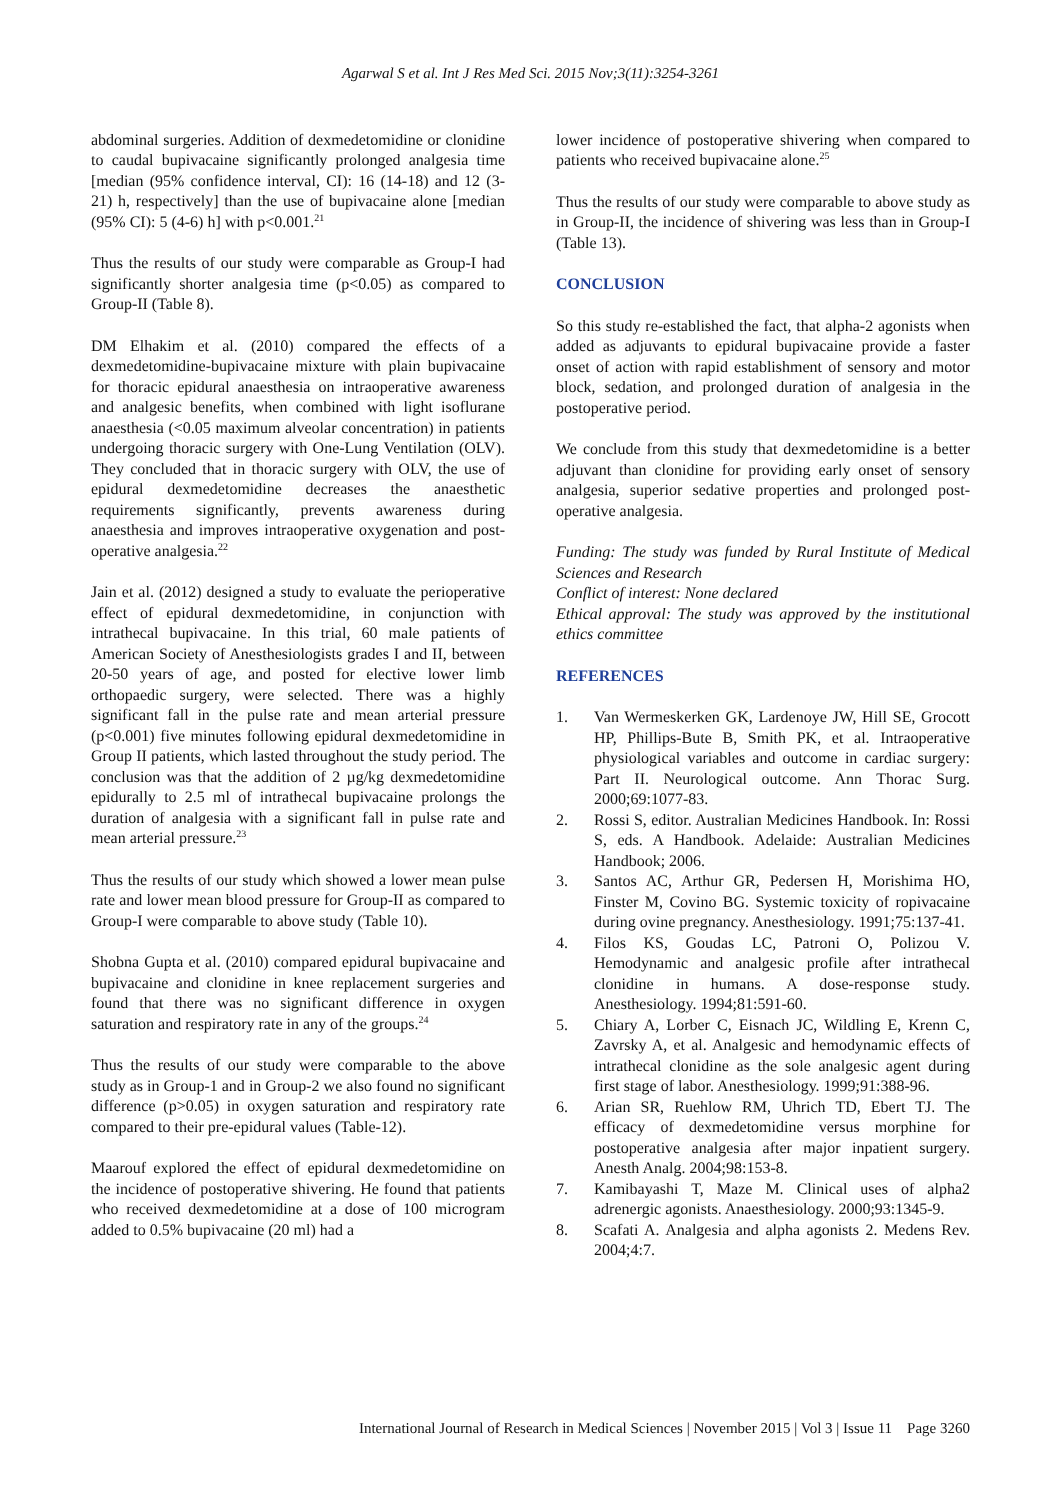Agarwal S et al. Int J Res Med Sci. 2015 Nov;3(11):3254-3261
abdominal surgeries. Addition of dexmedetomidine or clonidine to caudal bupivacaine significantly prolonged analgesia time [median (95% confidence interval, CI): 16 (14-18) and 12 (3-21) h, respectively] than the use of bupivacaine alone [median (95% CI): 5 (4-6) h] with p<0.001.<sup>21</sup>
Thus the results of our study were comparable as Group-I had significantly shorter analgesia time (p<0.05) as compared to Group-II (Table 8).
DM Elhakim et al. (2010) compared the effects of a dexmedetomidine-bupivacaine mixture with plain bupivacaine for thoracic epidural anaesthesia on intraoperative awareness and analgesic benefits, when combined with light isoflurane anaesthesia (<0.05 maximum alveolar concentration) in patients undergoing thoracic surgery with One-Lung Ventilation (OLV). They concluded that in thoracic surgery with OLV, the use of epidural dexmedetomidine decreases the anaesthetic requirements significantly, prevents awareness during anaesthesia and improves intraoperative oxygenation and post-operative analgesia.<sup>22</sup>
Jain et al. (2012) designed a study to evaluate the perioperative effect of epidural dexmedetomidine, in conjunction with intrathecal bupivacaine. In this trial, 60 male patients of American Society of Anesthesiologists grades I and II, between 20-50 years of age, and posted for elective lower limb orthopaedic surgery, were selected. There was a highly significant fall in the pulse rate and mean arterial pressure (p<0.001) five minutes following epidural dexmedetomidine in Group II patients, which lasted throughout the study period. The conclusion was that the addition of 2 µg/kg dexmedetomidine epidurally to 2.5 ml of intrathecal bupivacaine prolongs the duration of analgesia with a significant fall in pulse rate and mean arterial pressure.<sup>23</sup>
Thus the results of our study which showed a lower mean pulse rate and lower mean blood pressure for Group-II as compared to Group-I were comparable to above study (Table 10).
Shobna Gupta et al. (2010) compared epidural bupivacaine and bupivacaine and clonidine in knee replacement surgeries and found that there was no significant difference in oxygen saturation and respiratory rate in any of the groups.<sup>24</sup>
Thus the results of our study were comparable to the above study as in Group-1 and in Group-2 we also found no significant difference (p>0.05) in oxygen saturation and respiratory rate compared to their pre-epidural values (Table-12).
Maarouf explored the effect of epidural dexmedetomidine on the incidence of postoperative shivering. He found that patients who received dexmedetomidine at a dose of 100 microgram added to 0.5% bupivacaine (20 ml) had a
lower incidence of postoperative shivering when compared to patients who received bupivacaine alone.<sup>25</sup>
Thus the results of our study were comparable to above study as in Group-II, the incidence of shivering was less than in Group-I (Table 13).
CONCLUSION
So this study re-established the fact, that alpha-2 agonists when added as adjuvants to epidural bupivacaine provide a faster onset of action with rapid establishment of sensory and motor block, sedation, and prolonged duration of analgesia in the postoperative period.
We conclude from this study that dexmedetomidine is a better adjuvant than clonidine for providing early onset of sensory analgesia, superior sedative properties and prolonged post-operative analgesia.
Funding: The study was funded by Rural Institute of Medical Sciences and Research
Conflict of interest: None declared
Ethical approval: The study was approved by the institutional ethics committee
REFERENCES
1. Van Wermeskerken GK, Lardenoye JW, Hill SE, Grocott HP, Phillips-Bute B, Smith PK, et al. Intraoperative physiological variables and outcome in cardiac surgery: Part II. Neurological outcome. Ann Thorac Surg. 2000;69:1077-83.
2. Rossi S, editor. Australian Medicines Handbook. In: Rossi S, eds. A Handbook. Adelaide: Australian Medicines Handbook; 2006.
3. Santos AC, Arthur GR, Pedersen H, Morishima HO, Finster M, Covino BG. Systemic toxicity of ropivacaine during ovine pregnancy. Anesthesiology. 1991;75:137-41.
4. Filos KS, Goudas LC, Patroni O, Polizou V. Hemodynamic and analgesic profile after intrathecal clonidine in humans. A dose-response study. Anesthesiology. 1994;81:591-60.
5. Chiary A, Lorber C, Eisnach JC, Wildling E, Krenn C, Zavrsky A, et al. Analgesic and hemodynamic effects of intrathecal clonidine as the sole analgesic agent during first stage of labor. Anesthesiology. 1999;91:388-96.
6. Arian SR, Ruehlow RM, Uhrich TD, Ebert TJ. The efficacy of dexmedetomidine versus morphine for postoperative analgesia after major inpatient surgery. Anesth Analg. 2004;98:153-8.
7. Kamibayashi T, Maze M. Clinical uses of alpha2 adrenergic agonists. Anaesthesiology. 2000;93:1345-9.
8. Scafati A. Analgesia and alpha agonists 2. Medens Rev. 2004;4:7.
International Journal of Research in Medical Sciences | November 2015 | Vol 3 | Issue 11 Page 3260